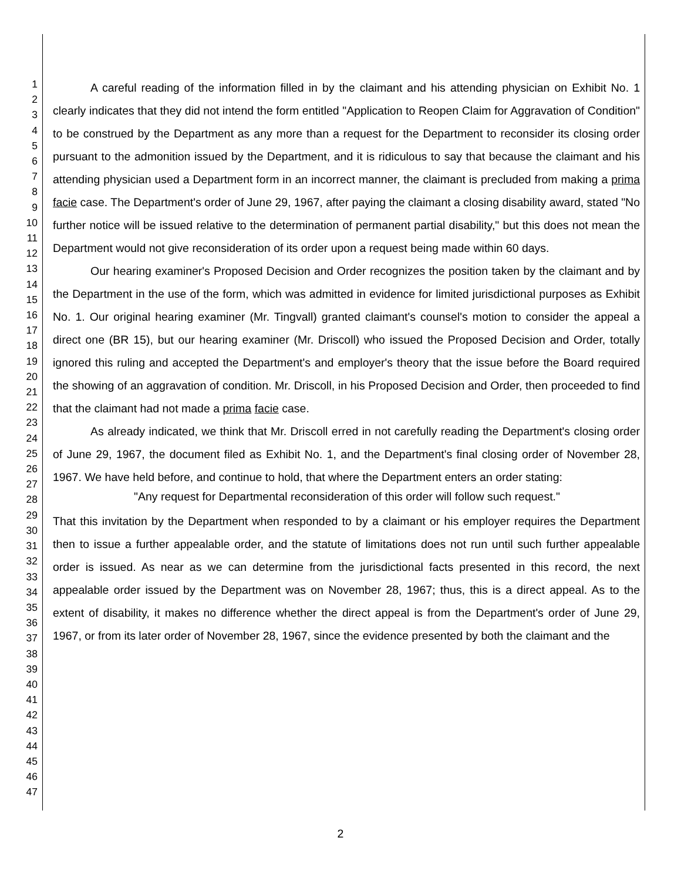1
2
3
4
5
6
7
8
9
10
11
12
13
14
15
16
17
18
19
20
21
22
23
24
25
26
27
28
29
30
31
32
33
34
35
36
37
38
39
40
41
42
43
44
45
46
47
A careful reading of the information filled in by the claimant and his attending physician on Exhibit No. 1 clearly indicates that they did not intend the form entitled "Application to Reopen Claim for Aggravation of Condition" to be construed by the Department as any more than a request for the Department to reconsider its closing order pursuant to the admonition issued by the Department, and it is ridiculous to say that because the claimant and his attending physician used a Department form in an incorrect manner, the claimant is precluded from making a prima facie case. The Department's order of June 29, 1967, after paying the claimant a closing disability award, stated "No further notice will be issued relative to the determination of permanent partial disability," but this does not mean the Department would not give reconsideration of its order upon a request being made within 60 days.
Our hearing examiner's Proposed Decision and Order recognizes the position taken by the claimant and by the Department in the use of the form, which was admitted in evidence for limited jurisdictional purposes as Exhibit No. 1. Our original hearing examiner (Mr. Tingvall) granted claimant's counsel's motion to consider the appeal a direct one (BR 15), but our hearing examiner (Mr. Driscoll) who issued the Proposed Decision and Order, totally ignored this ruling and accepted the Department's and employer's theory that the issue before the Board required the showing of an aggravation of condition. Mr. Driscoll, in his Proposed Decision and Order, then proceeded to find that the claimant had not made a prima facie case.
As already indicated, we think that Mr. Driscoll erred in not carefully reading the Department's closing order of June 29, 1967, the document filed as Exhibit No. 1, and the Department's final closing order of November 28, 1967. We have held before, and continue to hold, that where the Department enters an order stating:
"Any request for Departmental reconsideration of this order will follow such request."
That this invitation by the Department when responded to by a claimant or his employer requires the Department then to issue a further appealable order, and the statute of limitations does not run until such further appealable order is issued. As near as we can determine from the jurisdictional facts presented in this record, the next appealable order issued by the Department was on November 28, 1967; thus, this is a direct appeal. As to the extent of disability, it makes no difference whether the direct appeal is from the Department's order of June 29, 1967, or from its later order of November 28, 1967, since the evidence presented by both the claimant and the
2